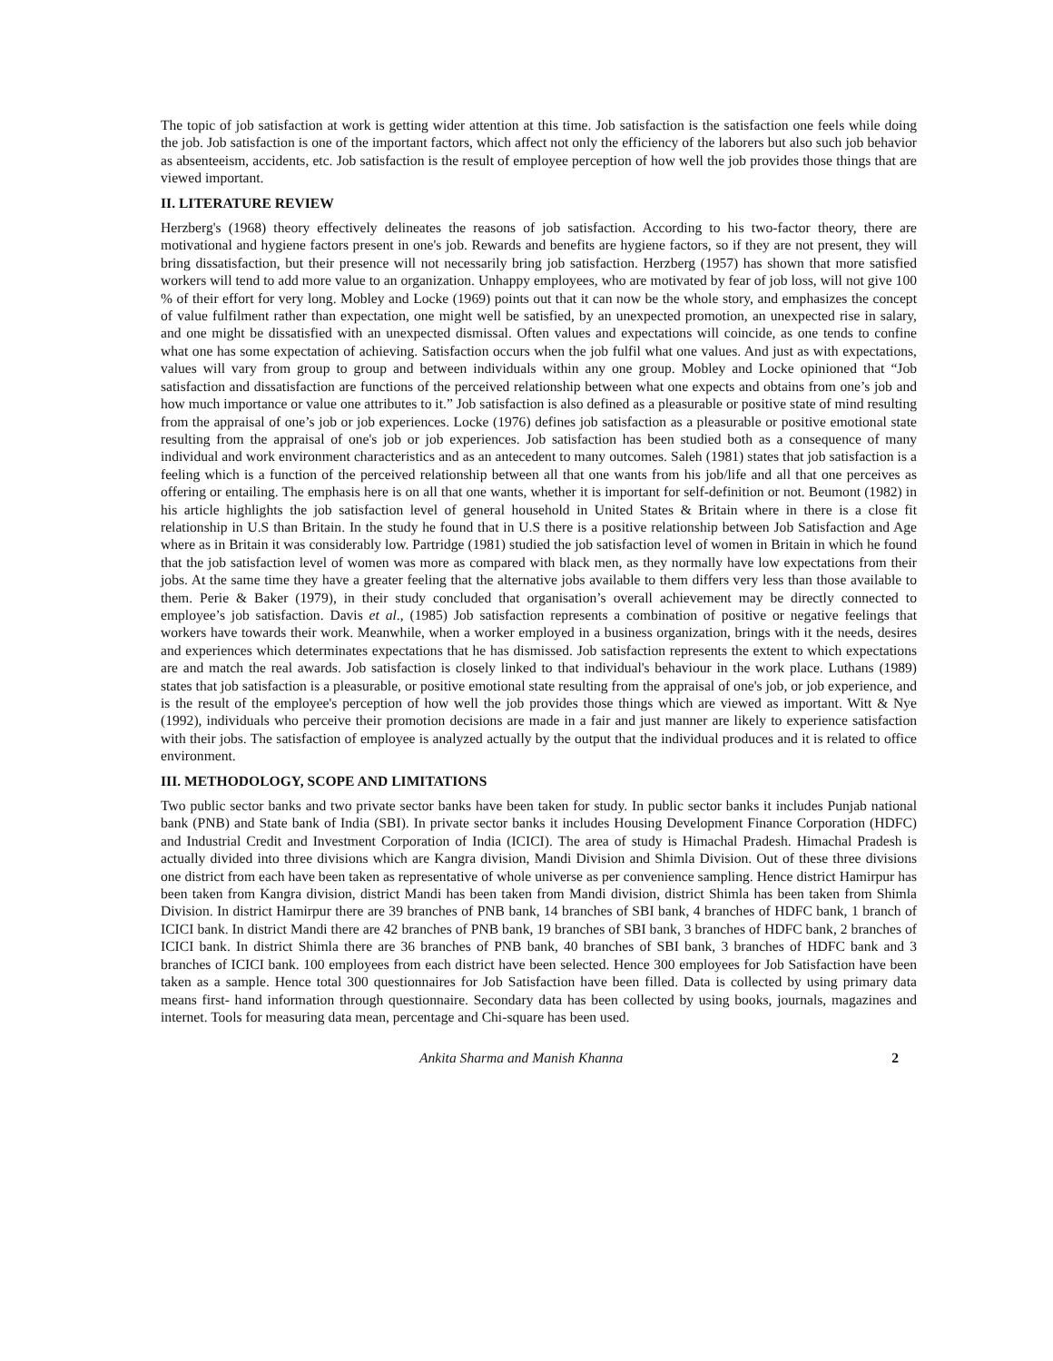The topic of job satisfaction at work is getting wider attention at this time. Job satisfaction is the satisfaction one feels while doing the job. Job satisfaction is one of the important factors, which affect not only the efficiency of the laborers but also such job behavior as absenteeism, accidents, etc. Job satisfaction is the result of employee perception of how well the job provides those things that are viewed important.
II. LITERATURE REVIEW
Herzberg's (1968) theory effectively delineates the reasons of job satisfaction. According to his two-factor theory, there are motivational and hygiene factors present in one's job. Rewards and benefits are hygiene factors, so if they are not present, they will bring dissatisfaction, but their presence will not necessarily bring job satisfaction. Herzberg (1957) has shown that more satisfied workers will tend to add more value to an organization. Unhappy employees, who are motivated by fear of job loss, will not give 100 % of their effort for very long. Mobley and Locke (1969) points out that it can now be the whole story, and emphasizes the concept of value fulfilment rather than expectation, one might well be satisfied, by an unexpected promotion, an unexpected rise in salary, and one might be dissatisfied with an unexpected dismissal. Often values and expectations will coincide, as one tends to confine what one has some expectation of achieving. Satisfaction occurs when the job fulfil what one values. And just as with expectations, values will vary from group to group and between individuals within any one group. Mobley and Locke opinioned that “Job satisfaction and dissatisfaction are functions of the perceived relationship between what one expects and obtains from one’s job and how much importance or value one attributes to it.” Job satisfaction is also defined as a pleasurable or positive state of mind resulting from the appraisal of one’s job or job experiences. Locke (1976) defines job satisfaction as a pleasurable or positive emotional state resulting from the appraisal of one's job or job experiences. Job satisfaction has been studied both as a consequence of many individual and work environment characteristics and as an antecedent to many outcomes. Saleh (1981) states that job satisfaction is a feeling which is a function of the perceived relationship between all that one wants from his job/life and all that one perceives as offering or entailing. The emphasis here is on all that one wants, whether it is important for self-definition or not. Beumont (1982) in his article highlights the job satisfaction level of general household in United States & Britain where in there is a close fit relationship in U.S than Britain. In the study he found that in U.S there is a positive relationship between Job Satisfaction and Age where as in Britain it was considerably low. Partridge (1981) studied the job satisfaction level of women in Britain in which he found that the job satisfaction level of women was more as compared with black men, as they normally have low expectations from their jobs. At the same time they have a greater feeling that the alternative jobs available to them differs very less than those available to them. Perie & Baker (1979), in their study concluded that organisation’s overall achievement may be directly connected to employee’s job satisfaction. Davis et al., (1985) Job satisfaction represents a combination of positive or negative feelings that workers have towards their work. Meanwhile, when a worker employed in a business organization, brings with it the needs, desires and experiences which determinates expectations that he has dismissed. Job satisfaction represents the extent to which expectations are and match the real awards. Job satisfaction is closely linked to that individual's behaviour in the work place. Luthans (1989) states that job satisfaction is a pleasurable, or positive emotional state resulting from the appraisal of one's job, or job experience, and is the result of the employee's perception of how well the job provides those things which are viewed as important. Witt & Nye (1992), individuals who perceive their promotion decisions are made in a fair and just manner are likely to experience satisfaction with their jobs. The satisfaction of employee is analyzed actually by the output that the individual produces and it is related to office environment.
III. METHODOLOGY, SCOPE AND LIMITATIONS
Two public sector banks and two private sector banks have been taken for study. In public sector banks it includes Punjab national bank (PNB) and State bank of India (SBI). In private sector banks it includes Housing Development Finance Corporation (HDFC) and Industrial Credit and Investment Corporation of India (ICICI). The area of study is Himachal Pradesh. Himachal Pradesh is actually divided into three divisions which are Kangra division, Mandi Division and Shimla Division. Out of these three divisions one district from each have been taken as representative of whole universe as per convenience sampling. Hence district Hamirpur has been taken from Kangra division, district Mandi has been taken from Mandi division, district Shimla has been taken from Shimla Division. In district Hamirpur there are 39 branches of PNB bank, 14 branches of SBI bank, 4 branches of HDFC bank, 1 branch of ICICI bank. In district Mandi there are 42 branches of PNB bank, 19 branches of SBI bank, 3 branches of HDFC bank, 2 branches of ICICI bank. In district Shimla there are 36 branches of PNB bank, 40 branches of SBI bank, 3 branches of HDFC bank and 3 branches of ICICI bank. 100 employees from each district have been selected. Hence 300 employees for Job Satisfaction have been taken as a sample. Hence total 300 questionnaires for Job Satisfaction have been filled. Data is collected by using primary data means first- hand information through questionnaire. Secondary data has been collected by using books, journals, magazines and internet. Tools for measuring data mean, percentage and Chi-square has been used.
Ankita Sharma and Manish Khanna 2